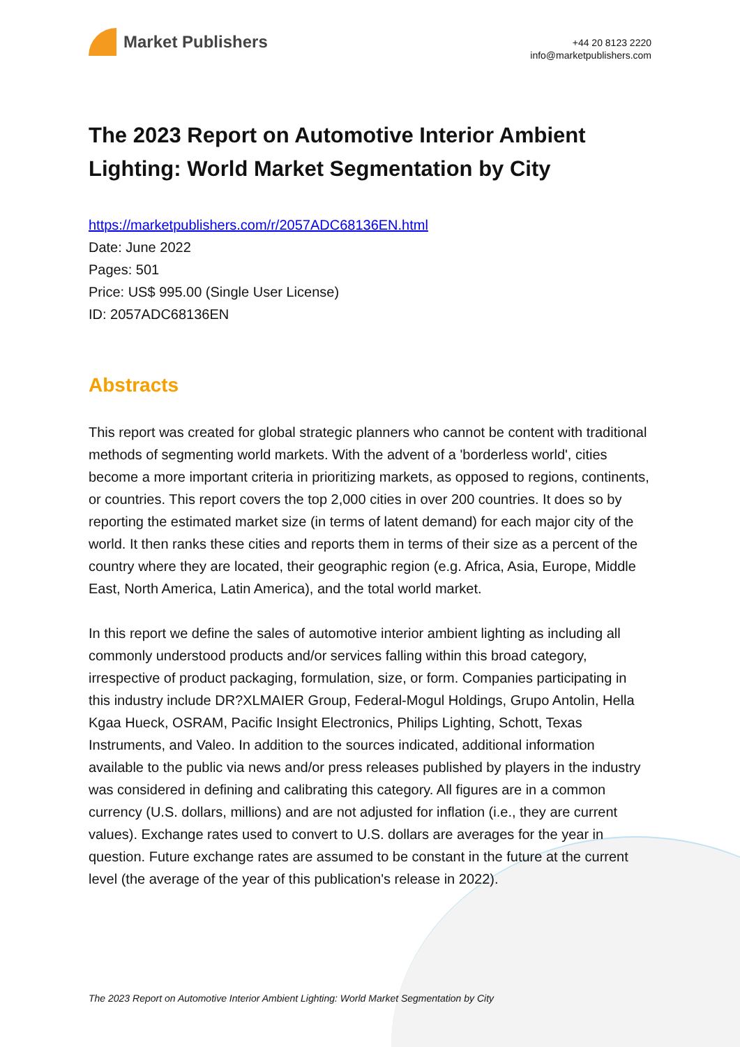Market Publishers
+44 20 8123 2220
info@marketpublishers.com
The 2023 Report on Automotive Interior Ambient Lighting: World Market Segmentation by City
https://marketpublishers.com/r/2057ADC68136EN.html
Date: June 2022
Pages: 501
Price: US$ 995.00 (Single User License)
ID: 2057ADC68136EN
Abstracts
This report was created for global strategic planners who cannot be content with traditional methods of segmenting world markets. With the advent of a 'borderless world', cities become a more important criteria in prioritizing markets, as opposed to regions, continents, or countries. This report covers the top 2,000 cities in over 200 countries. It does so by reporting the estimated market size (in terms of latent demand) for each major city of the world. It then ranks these cities and reports them in terms of their size as a percent of the country where they are located, their geographic region (e.g. Africa, Asia, Europe, Middle East, North America, Latin America), and the total world market.
In this report we define the sales of automotive interior ambient lighting as including all commonly understood products and/or services falling within this broad category, irrespective of product packaging, formulation, size, or form. Companies participating in this industry include DR?XLMAIER Group, Federal-Mogul Holdings, Grupo Antolin, Hella Kgaa Hueck, OSRAM, Pacific Insight Electronics, Philips Lighting, Schott, Texas Instruments, and Valeo. In addition to the sources indicated, additional information available to the public via news and/or press releases published by players in the industry was considered in defining and calibrating this category. All figures are in a common currency (U.S. dollars, millions) and are not adjusted for inflation (i.e., they are current values). Exchange rates used to convert to U.S. dollars are averages for the year in question. Future exchange rates are assumed to be constant in the future at the current level (the average of the year of this publication's release in 2022).
The 2023 Report on Automotive Interior Ambient Lighting: World Market Segmentation by City